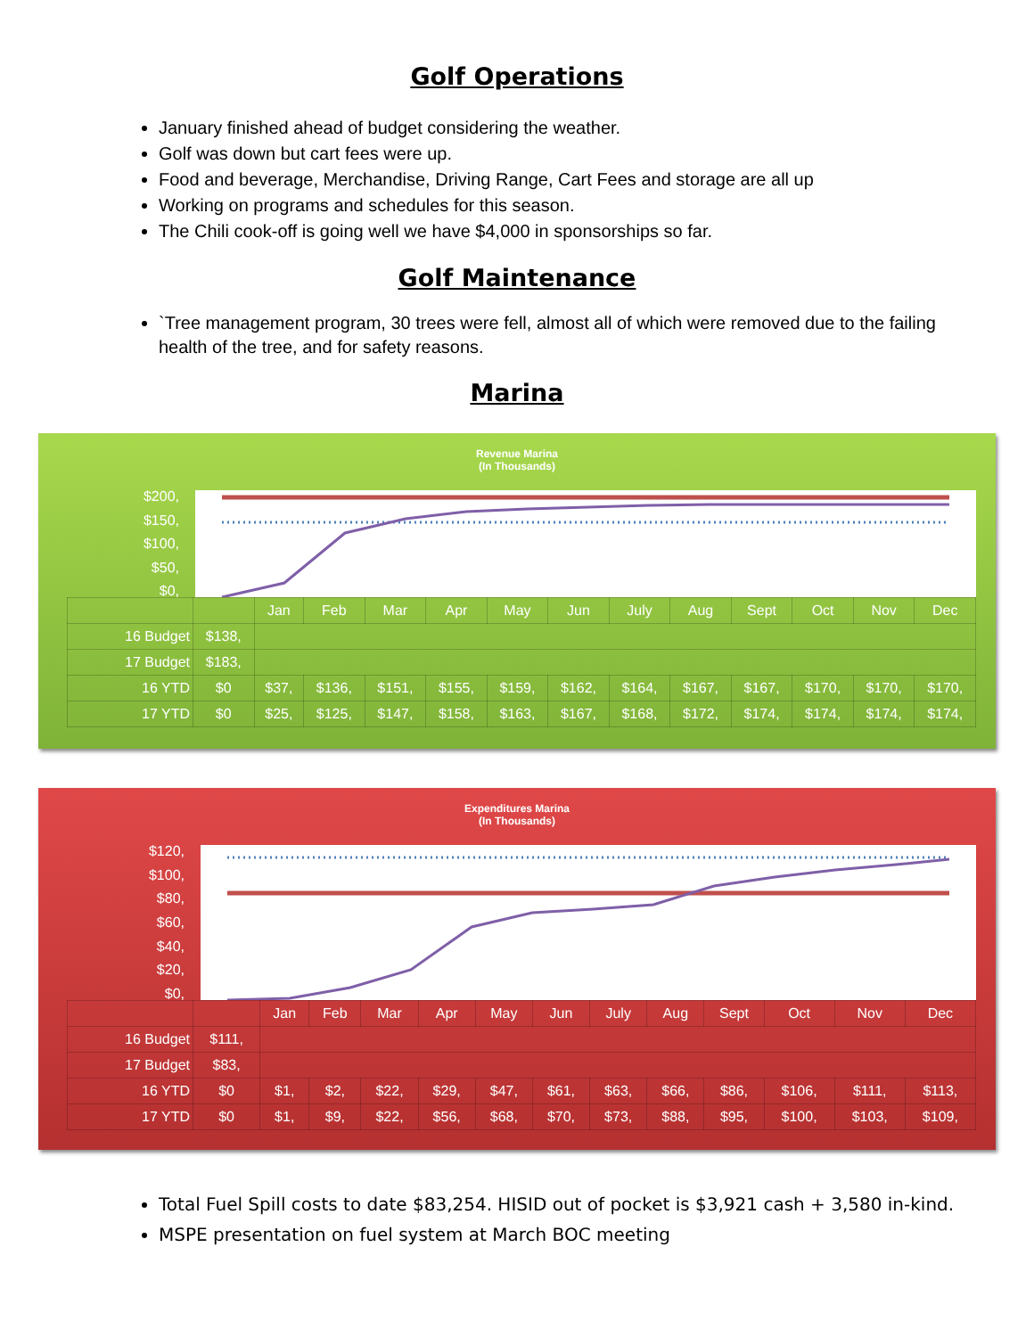Golf Operations
January finished ahead of budget considering the weather.
Golf was down but cart fees were up.
Food and beverage, Merchandise, Driving Range, Cart Fees and storage are all up
Working on programs and schedules for this season.
The Chili cook-off is going well we have $4,000 in sponsorships so far.
Golf Maintenance
`Tree management program, 30 trees were fell, almost all of which were removed due to the failing health of the tree, and for safety reasons.
Marina
Revenue Marina
(In Thousands)
$200,
$150,
$100,
$50,
$0,
| | | Jan | Feb | Mar | Apr | May | Jun | July | Aug | Sept | Oct | Nov | Dec |
| --- | --- | --- | --- | --- | --- | --- | --- | --- | --- | --- | --- | --- | --- |
| 16 Budget | $138, | | | | | | | | | | | | |
| 17 Budget | $183, | | | | | | | | | | | | |
| 16 YTD | $0 | $37, | $136, | $151, | $155, | $159, | $162, | $164, | $167, | $167, | $170, | $170, | $170, |
| 17 YTD | $0 | $25, | $125, | $147, | $158, | $163, | $167, | $168, | $172, | $174, | $174, | $174, | $174, |
Expenditures Marina
(In Thousands)
$120,
$100,
$80,
$60,
$40,
$20,
$0,
| | | Jan | Feb | Mar | Apr | May | Jun | July | Aug | Sept | Oct | Nov | Dec |
| --- | --- | --- | --- | --- | --- | --- | --- | --- | --- | --- | --- | --- | --- |
| 16 Budget | $111, | | | | | | | | | | | | |
| 17 Budget | $83, | | | | | | | | | | | | |
| 16 YTD | $0 | $1, | $2, | $22, | $29, | $47, | $61, | $63, | $66, | $86, | $106, | $111, | $113, |
| 17 YTD | $0 | $1, | $9, | $22, | $56, | $68, | $70, | $73, | $88, | $95, | $100, | $103, | $109, |
Total Fuel Spill costs to date $83,254. HISID out of pocket is $3,921 cash + 3,580 in-kind.
MSPE presentation on fuel system at March BOC meeting